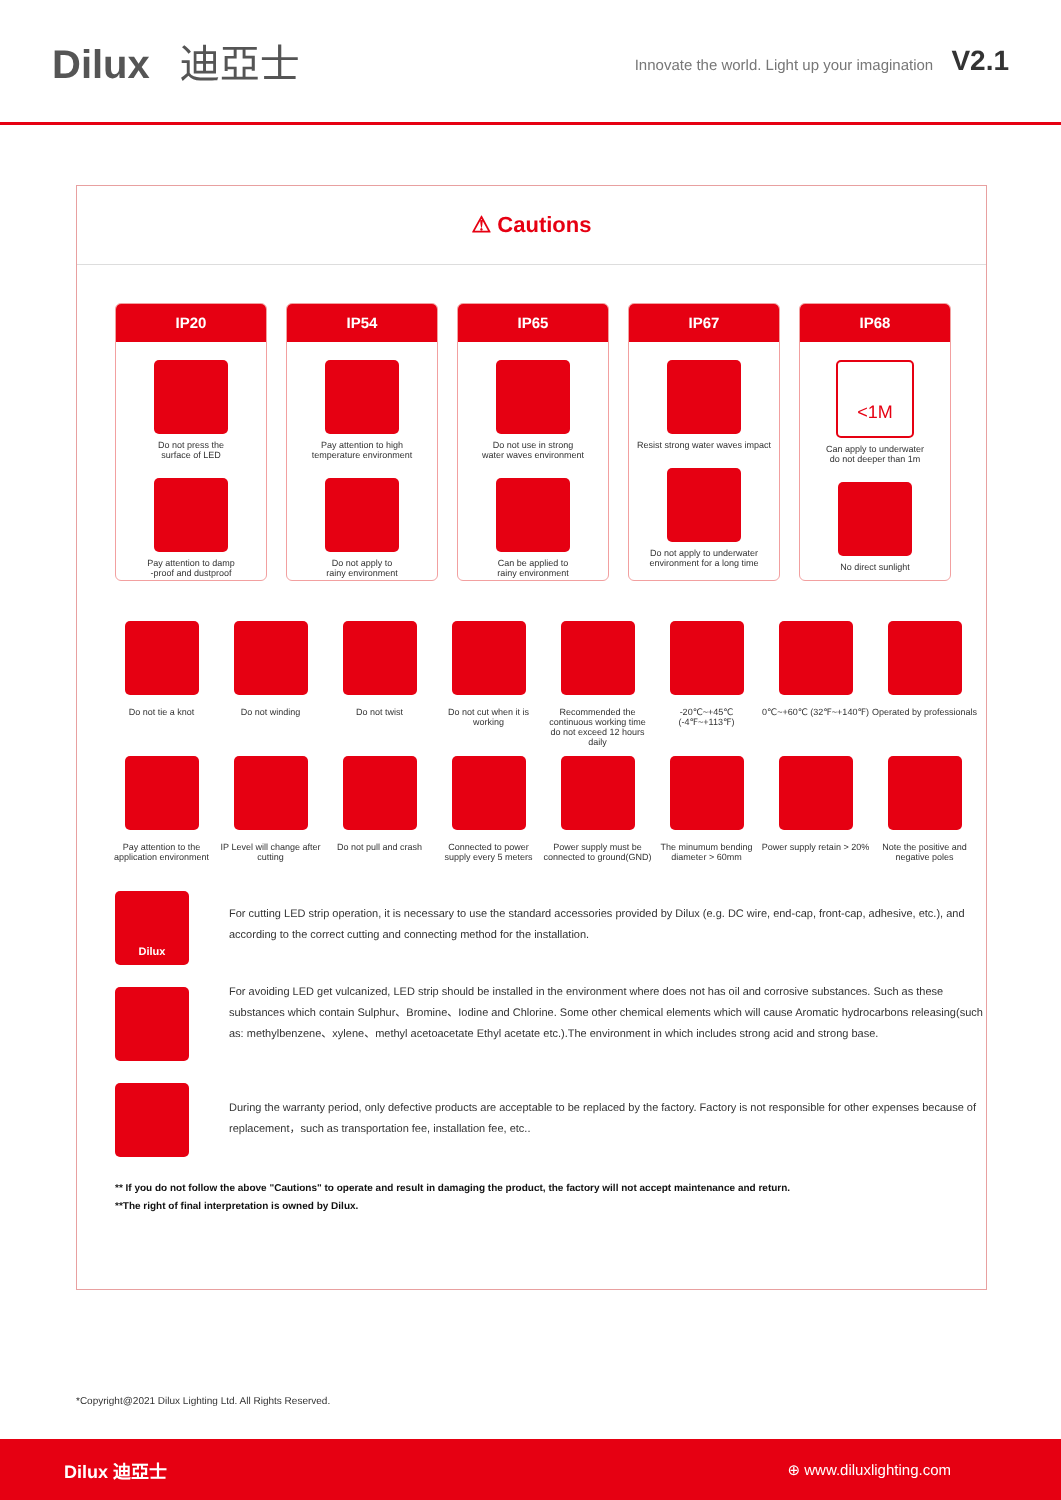Dilux 迪亞士
Innovate the world. Light up your imagination V2.1
⚠ Cautions
IP20
Do not press the
surface of LED
Pay attention to damp
-proof and dustproof
IP54
Pay attention to high
temperature environment
Do not apply to
rainy environment
IP65
Do not use in strong
water waves environment
Can be applied to
rainy environment
IP67
Resist strong water waves impact
Do not apply to underwater
environment for a long time
IP68
<1M
Can apply to underwater
do not deeper than 1m
No direct sunlight
Do not tie a knot Do not winding Do not twist Do not cut when it is working
Recommended the continuous working time do not exceed 12 hours daily
-20℃~+45℃ (-4℉~+113℉)
0℃~+60℃ (32℉~+140℉) Operated by professionals
Pay attention to the application environment
IP Level will change after cutting
Do not pull and crash
Connected to power supply every 5 meters
Power supply must be connected to ground(GND)
The minumum bending diameter > 60mm
Power supply retain > 20%
Note the positive and negative poles
Dilux
For cutting LED strip operation, it is necessary to use the standard accessories provided by Dilux (e.g. DC wire, end-cap, front-cap, adhesive, etc.), and according to the correct cutting and connecting method for the installation.
For avoiding LED get vulcanized, LED strip should be installed in the environment where does not has oil and corrosive substances. Such as these substances which contain Sulphur、Bromine、Iodine and Chlorine. Some other chemical elements which will cause Aromatic hydrocarbons releasing(such as: methylbenzene、xylene、methyl acetoacetate Ethyl acetate etc.).The environment in which includes strong acid and strong base.
During the warranty period, only defective products are acceptable to be replaced by the factory. Factory is not responsible for other expenses because of replacement，such as transportation fee, installation fee, etc..
** If you do not follow the above "Cautions" to operate and result in damaging the product, the factory will not accept maintenance and return.
**The right of final interpretation is owned by Dilux.
*Copyright@2021 Dilux Lighting Ltd. All Rights Reserved.
Dilux 迪亞士 ⊕ www.diluxlighting.com